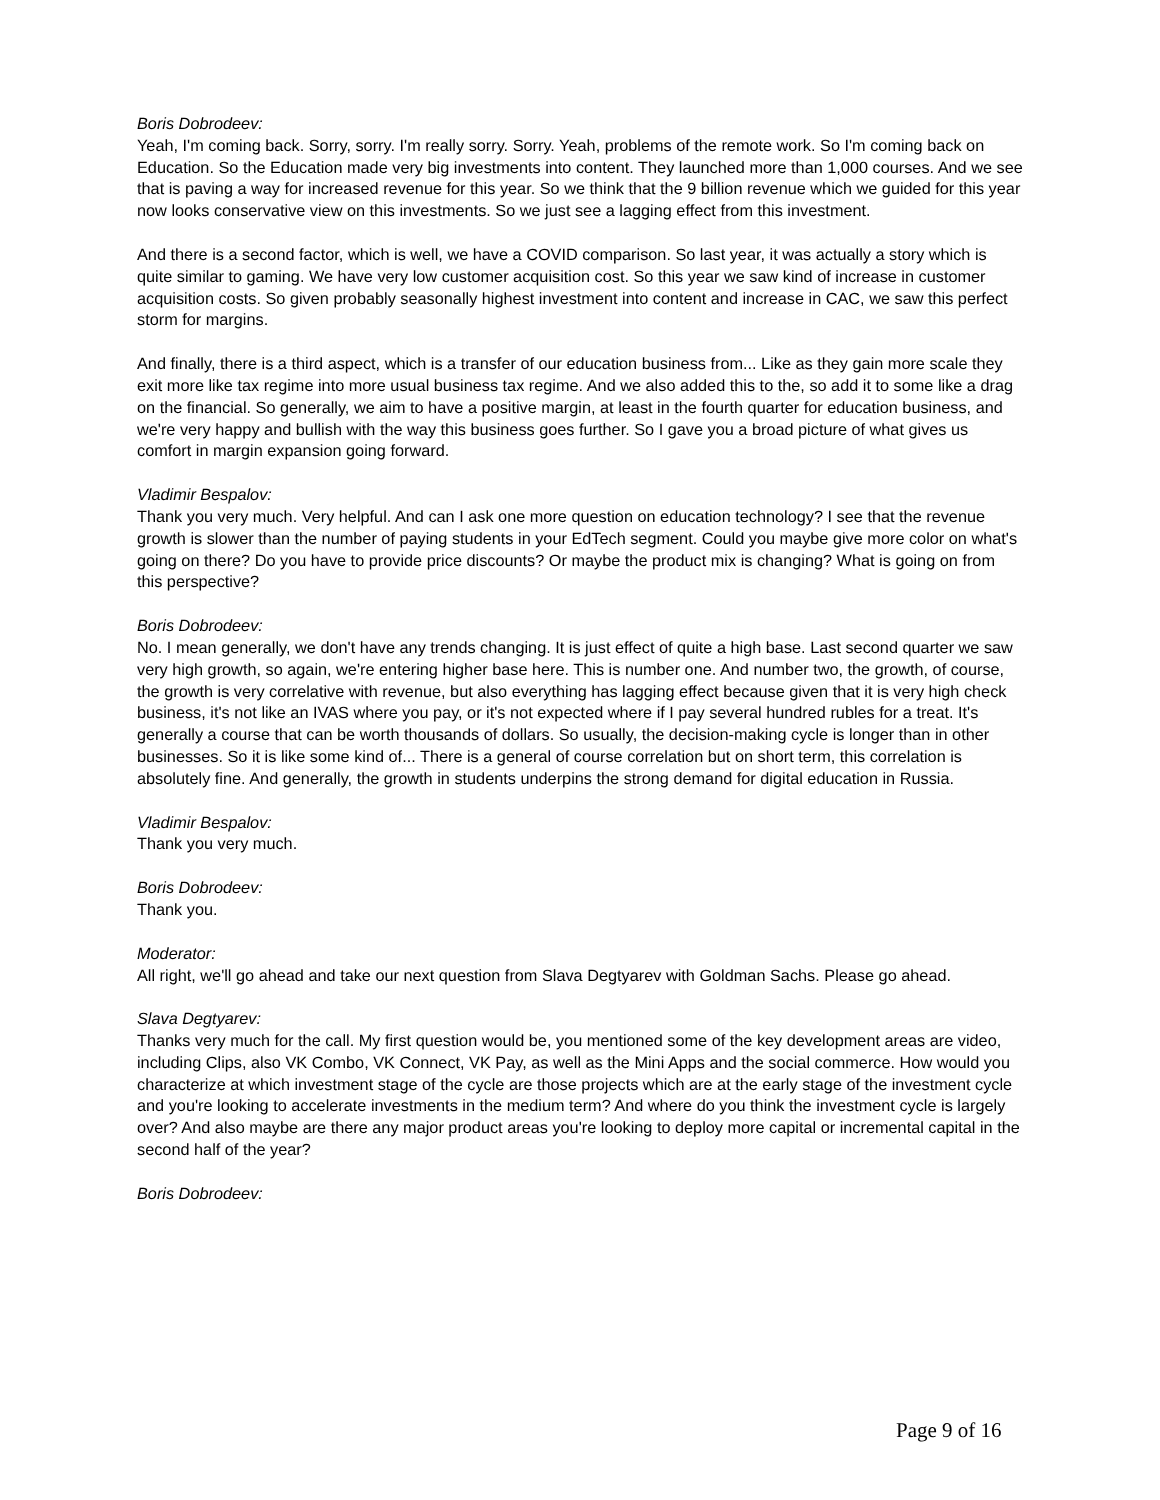Boris Dobrodeev:
Yeah, I'm coming back. Sorry, sorry. I'm really sorry. Sorry. Yeah, problems of the remote work. So I'm coming back on Education. So the Education made very big investments into content. They launched more than 1,000 courses. And we see that is paving a way for increased revenue for this year. So we think that the 9 billion revenue which we guided for this year now looks conservative view on this investments. So we just see a lagging effect from this investment.
And there is a second factor, which is well, we have a COVID comparison. So last year, it was actually a story which is quite similar to gaming. We have very low customer acquisition cost. So this year we saw kind of increase in customer acquisition costs. So given probably seasonally highest investment into content and increase in CAC, we saw this perfect storm for margins.
And finally, there is a third aspect, which is a transfer of our education business from... Like as they gain more scale they exit more like tax regime into more usual business tax regime. And we also added this to the, so add it to some like a drag on the financial. So generally, we aim to have a positive margin, at least in the fourth quarter for education business, and we're very happy and bullish with the way this business goes further. So I gave you a broad picture of what gives us comfort in margin expansion going forward.
Vladimir Bespalov:
Thank you very much. Very helpful. And can I ask one more question on education technology? I see that the revenue growth is slower than the number of paying students in your EdTech segment. Could you maybe give more color on what's going on there? Do you have to provide price discounts? Or maybe the product mix is changing? What is going on from this perspective?
Boris Dobrodeev:
No. I mean generally, we don't have any trends changing. It is just effect of quite a high base. Last second quarter we saw very high growth, so again, we're entering higher base here. This is number one. And number two, the growth, of course, the growth is very correlative with revenue, but also everything has lagging effect because given that it is very high check business, it's not like an IVAS where you pay, or it's not expected where if I pay several hundred rubles for a treat. It's generally a course that can be worth thousands of dollars. So usually, the decision-making cycle is longer than in other businesses. So it is like some kind of... There is a general of course correlation but on short term, this correlation is absolutely fine. And generally, the growth in students underpins the strong demand for digital education in Russia.
Vladimir Bespalov:
Thank you very much.
Boris Dobrodeev:
Thank you.
Moderator:
All right, we'll go ahead and take our next question from Slava Degtyarev with Goldman Sachs. Please go ahead.
Slava Degtyarev:
Thanks very much for the call. My first question would be, you mentioned some of the key development areas are video, including Clips, also VK Combo, VK Connect, VK Pay, as well as the Mini Apps and the social commerce. How would you characterize at which investment stage of the cycle are those projects which are at the early stage of the investment cycle and you're looking to accelerate investments in the medium term? And where do you think the investment cycle is largely over? And also maybe are there any major product areas you're looking to deploy more capital or incremental capital in the second half of the year?
Boris Dobrodeev:
Page 9 of 16